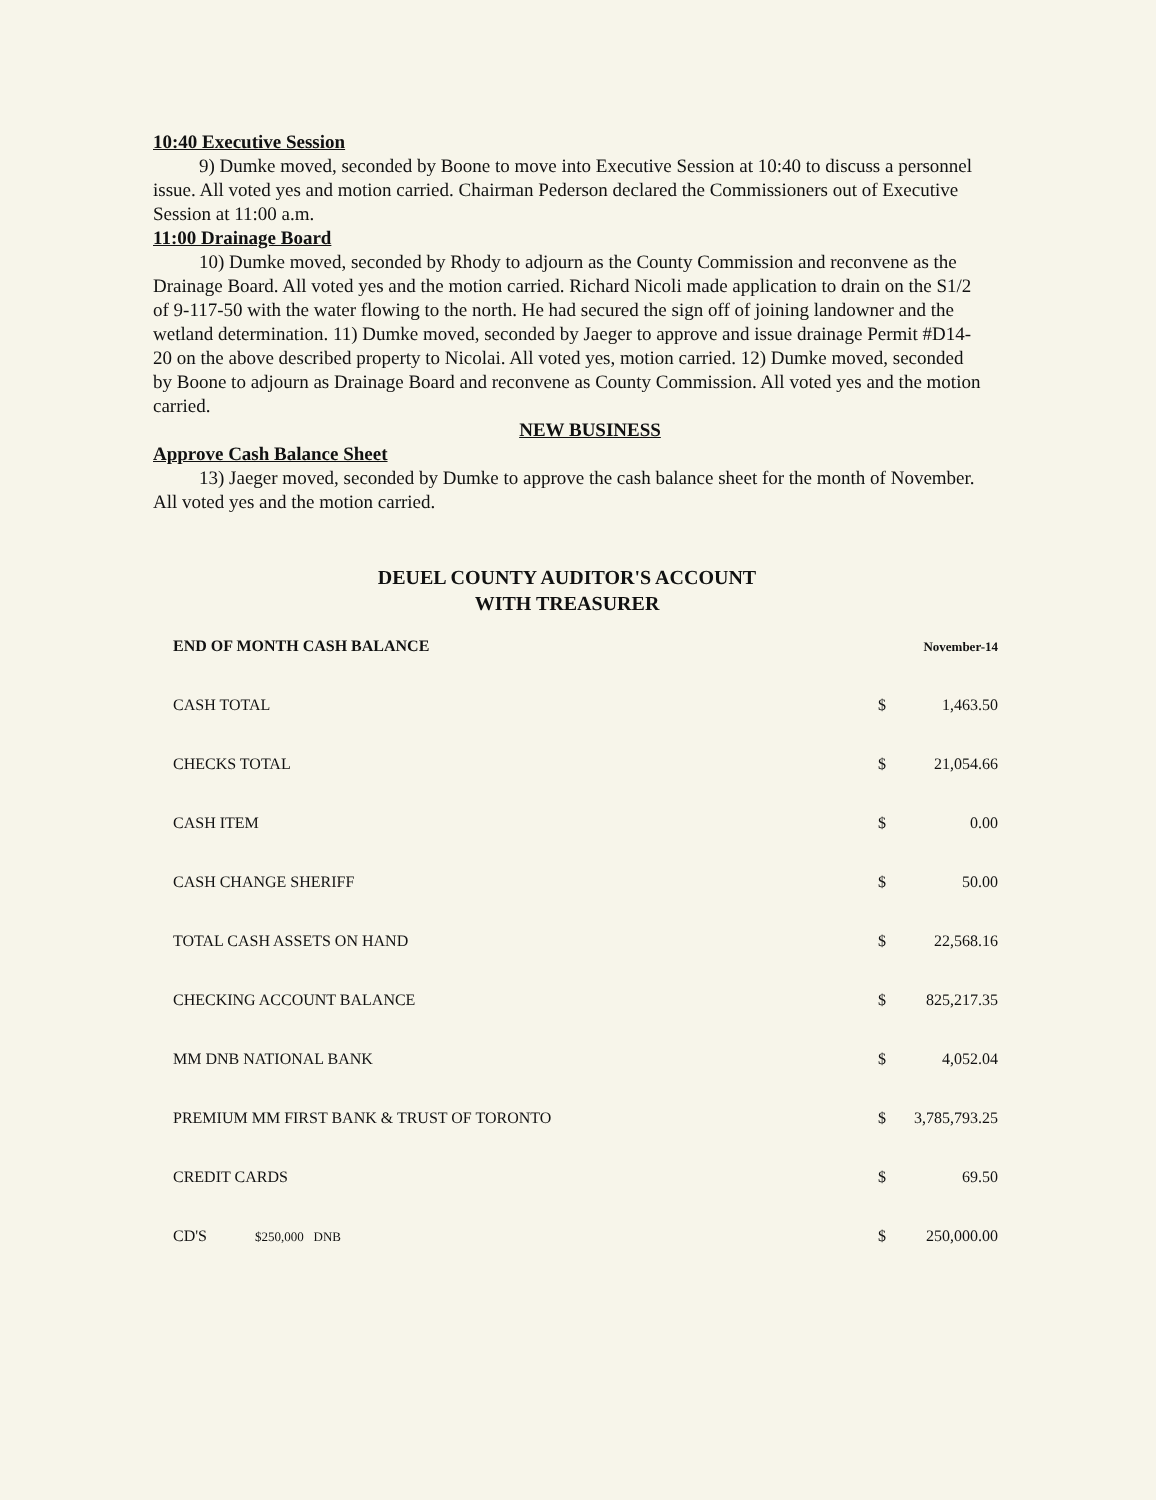10:40 Executive Session
9) Dumke moved, seconded by Boone to move into Executive Session at 10:40 to discuss a personnel issue. All voted yes and motion carried. Chairman Pederson declared the Commissioners out of Executive Session at 11:00 a.m.
11:00 Drainage Board
10) Dumke moved, seconded by Rhody to adjourn as the County Commission and reconvene as the Drainage Board. All voted yes and the motion carried. Richard Nicoli made application to drain on the S1/2 of 9-117-50 with the water flowing to the north. He had secured the sign off of joining landowner and the wetland determination. 11) Dumke moved, seconded by Jaeger to approve and issue drainage Permit #D14-20 on the above described property to Nicolai. All voted yes, motion carried. 12) Dumke moved, seconded by Boone to adjourn as Drainage Board and reconvene as County Commission. All voted yes and the motion carried.
NEW BUSINESS
Approve Cash Balance Sheet
13) Jaeger moved, seconded by Dumke to approve the cash balance sheet for the month of November. All voted yes and the motion carried.
DEUEL COUNTY AUDITOR'S ACCOUNT
WITH TREASURER
| END OF MONTH CASH BALANCE | | November-14 |
| CASH TOTAL | $ | 1,463.50 |
| CHECKS TOTAL | $ | 21,054.66 |
| CASH ITEM | $ | 0.00 |
| CASH CHANGE SHERIFF | $ | 50.00 |
| TOTAL CASH ASSETS ON HAND | $ | 22,568.16 |
| CHECKING ACCOUNT BALANCE | $ | 825,217.35 |
| MM DNB NATIONAL BANK | $ | 4,052.04 |
| PREMIUM MM FIRST BANK & TRUST OF TORONTO | $ | 3,785,793.25 |
| CREDIT CARDS | $ | 69.50 |
| CD'S $250,000 DNB | $ | 250,000.00 |